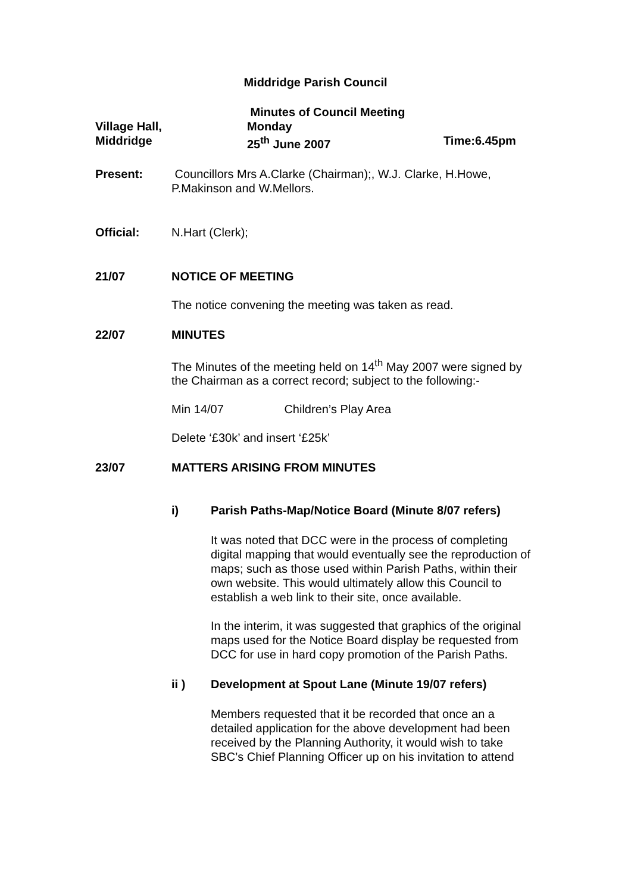Middridge Parish Council
Village Hall,
Middridge
Minutes of Council Meeting
Monday
25<sup>th</sup> June 2007
Time:6.45pm
Present: Councillors Mrs A.Clarke (Chairman);, W.J. Clarke, H.Howe, P.Makinson and W.Mellors.
Official: N.Hart (Clerk);
21/07 NOTICE OF MEETING
The notice convening the meeting was taken as read.
22/07 MINUTES
The Minutes of the meeting held on 14<sup>th</sup> May 2007 were signed by the Chairman as a correct record; subject to the following:-
Min 14/07 Children’s Play Area
Delete ‘£30k’ and insert ‘£25k’
23/07 MATTERS ARISING FROM MINUTES
i) Parish Paths-Map/Notice Board (Minute 8/07 refers)
It was noted that DCC were in the process of completing digital mapping that would eventually see the reproduction of maps; such as those used within Parish Paths, within their own website. This would ultimately allow this Council to establish a web link to their site, once available.
In the interim, it was suggested that graphics of the original maps used for the Notice Board display be requested from DCC for use in hard copy promotion of the Parish Paths.
ii ) Development at Spout Lane (Minute 19/07 refers)
Members requested that it be recorded that once an a detailed application for the above development had been received by the Planning Authority, it would wish to take SBC’s Chief Planning Officer up on his invitation to attend